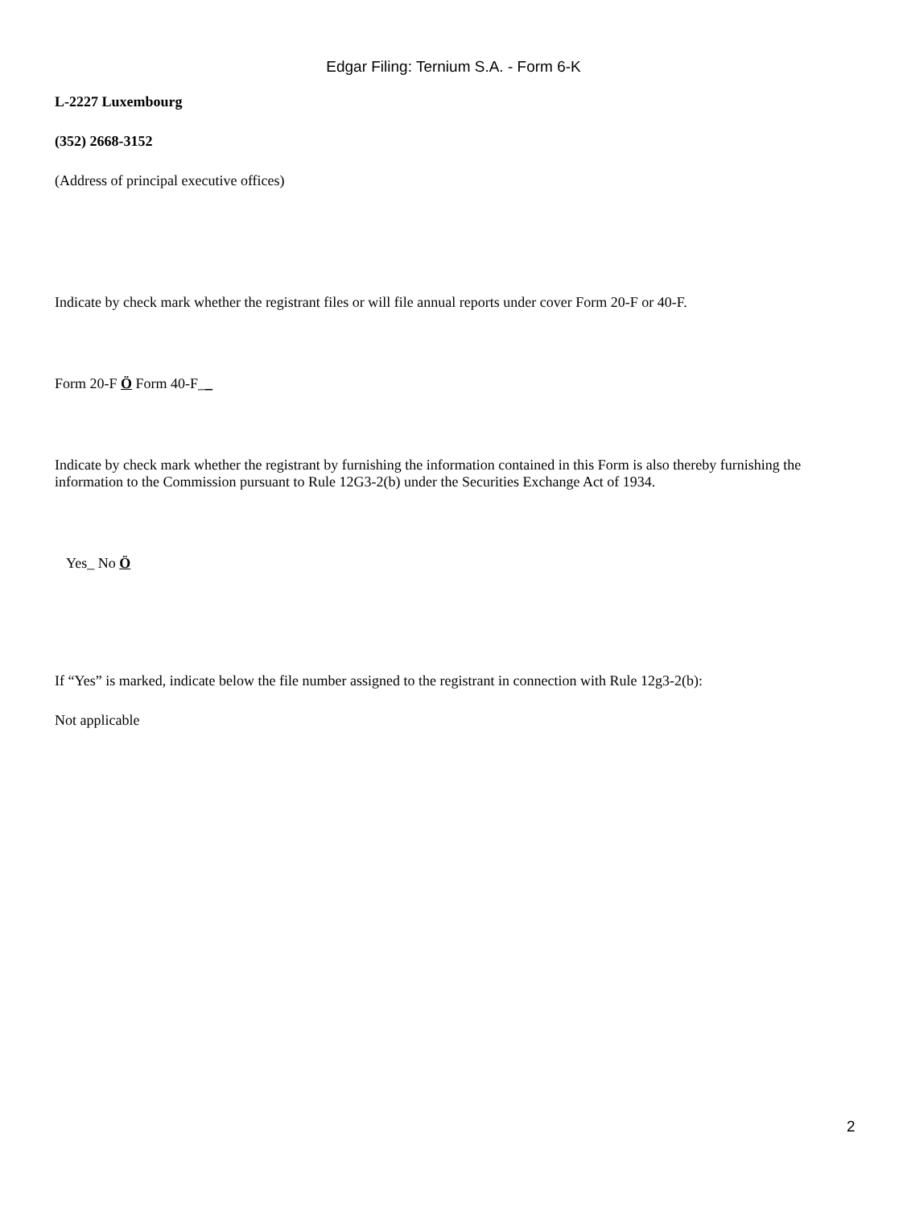Edgar Filing: Ternium S.A. - Form 6-K
L-2227 Luxembourg
(352) 2668-3152
(Address of principal executive offices)
Indicate by check mark whether the registrant files or will file annual reports under cover Form 20-F or 40-F.
Form 20-F Ö Form 40-F__
Indicate by check mark whether the registrant by furnishing the information contained in this Form is also thereby furnishing the information to the Commission pursuant to Rule 12G3-2(b) under the Securities Exchange Act of 1934.
Yes_ No Ö
If “Yes” is marked, indicate below the file number assigned to the registrant in connection with Rule 12g3-2(b):
Not applicable
2